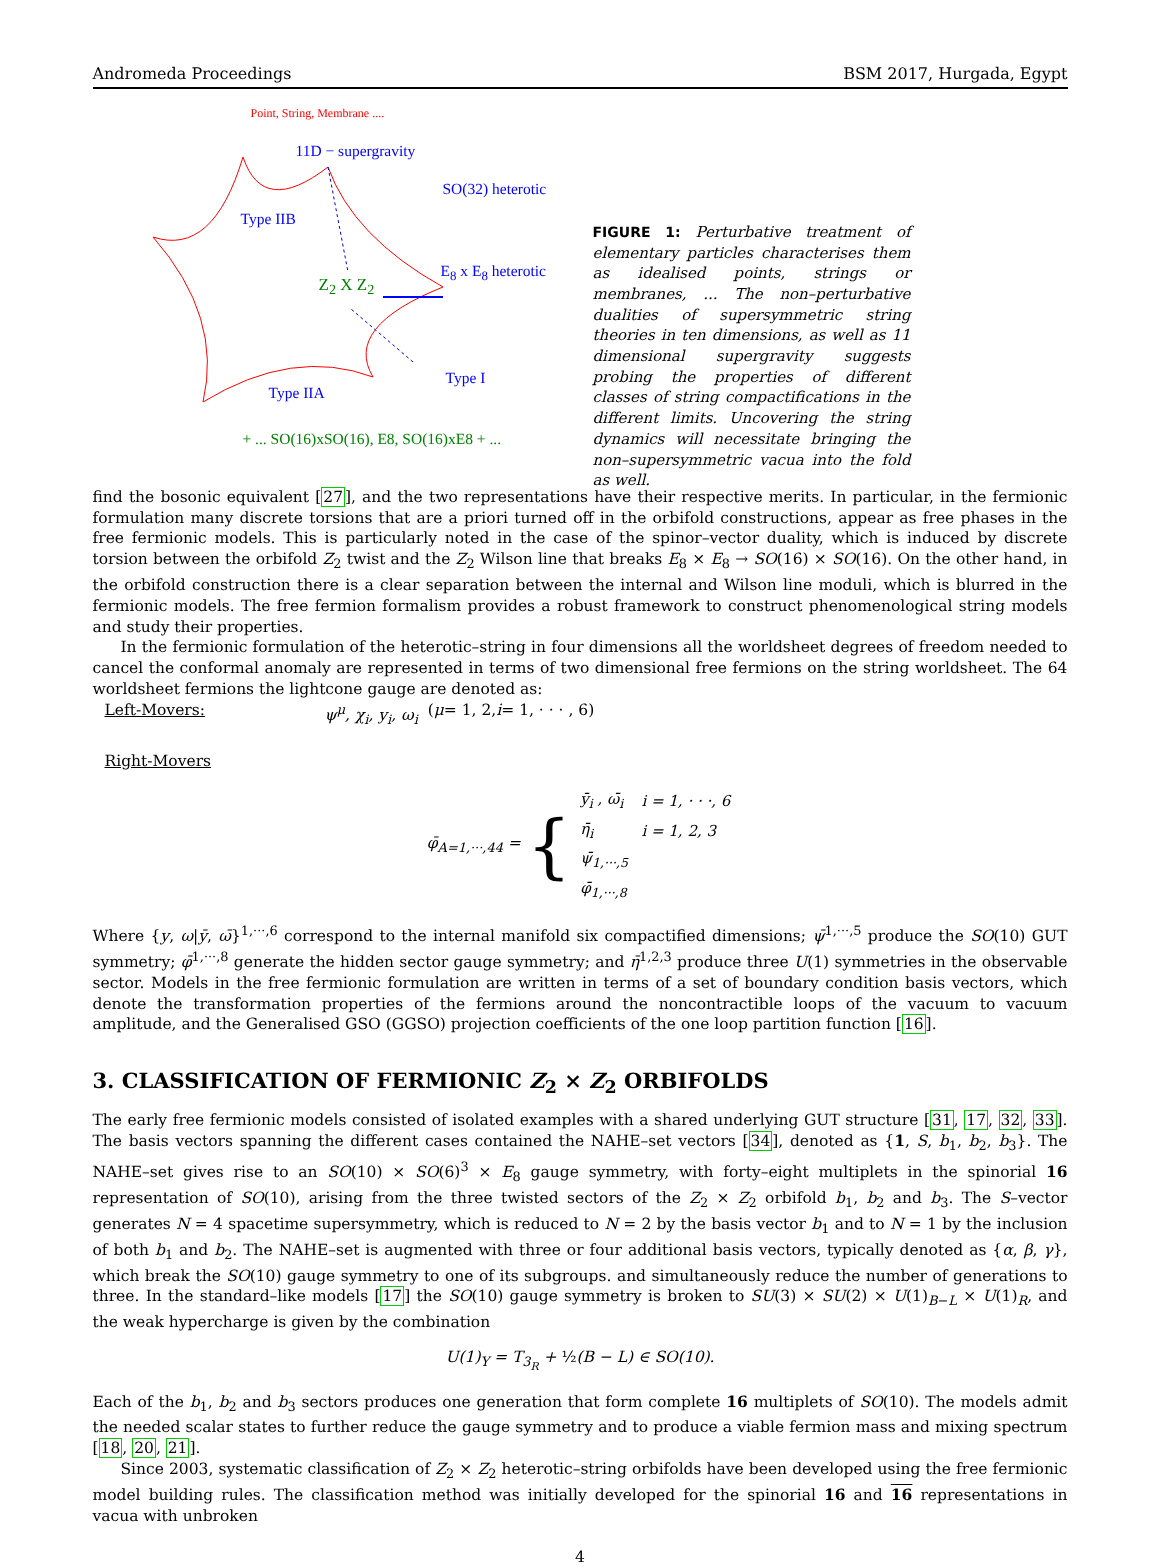Andromeda Proceedings BSM 2017, Hurgada, Egypt
Point, String, Membrane ....
11D − supergravity
SO(32) heterotic
Type IIB
E<sub>8</sub> x E<sub>8</sub> heterotic
Z<sub>2</sub> X Z<sub>2</sub>
Type I
Type IIA
+ ... SO(16)xSO(16), E8, SO(16)xE8 + ...
FIGURE 1: Perturbative treatment of elementary particles characterises them as idealised points, strings or membranes, ... The non–perturbative dualities of supersymmetric string theories in ten dimensions, as well as 11 dimensional supergravity suggests probing the properties of different classes of string compactifications in the different limits. Uncovering the string dynamics will necessitate bringing the non–supersymmetric vacua into the fold as well.
find the bosonic equivalent [27], and the two representations have their respective merits. In particular, in the fermionic formulation many discrete torsions that are a priori turned off in the orbifold constructions, appear as free phases in the free fermionic models. This is particularly noted in the case of the spinor–vector duality, which is induced by discrete torsion between the orbifold Z<sub>2</sub> twist and the Z<sub>2</sub> Wilson line that breaks E<sub>8</sub> × E<sub>8</sub> → SO(16) × SO(16). On the other hand, in the orbifold construction there is a clear separation between the internal and Wilson line moduli, which is blurred in the fermionic models. The free fermion formalism provides a robust framework to construct phenomenological string models and study their properties.
In the fermionic formulation of the heterotic–string in four dimensions all the worldsheet degrees of freedom needed to cancel the conformal anomaly are represented in terms of two dimensional free fermions on the string worldsheet. The 64 worldsheet fermions the lightcone gauge are denoted as:
Left-Movers: ψ<sup>μ</sup>, χ<sub>i</sub>, y<sub>i</sub>, ω<sub>i</sub> (μ = 1, 2, i = 1, · · · , 6)
Right-Movers
φ̄<sub>A=1,···,44</sub> = {
| ȳ<sub>i</sub> , ω̄<sub>i</sub> | i = 1, · · ·, 6 |
| η̄<sub>i</sub> | i = 1, 2, 3 |
| ψ̄<sub>1,···,5</sub> | |
| φ̄<sub>1,···,8</sub> | |
Where {y, ω|ȳ, ω̄}<sup>1,···,6</sup> correspond to the internal manifold six compactified dimensions; ψ̄<sup>1,···,5</sup> produce the SO(10) GUT symmetry; φ̄<sup>1,···,8</sup> generate the hidden sector gauge symmetry; and η̄<sup>1,2,3</sup> produce three U(1) symmetries in the observable sector. Models in the free fermionic formulation are written in terms of a set of boundary condition basis vectors, which denote the transformation properties of the fermions around the noncontractible loops of the vacuum to vacuum amplitude, and the Generalised GSO (GGSO) projection coefficients of the one loop partition function [16].
3. CLASSIFICATION OF FERMIONIC Z<sub>2</sub> × Z<sub>2</sub> ORBIFOLDS
The early free fermionic models consisted of isolated examples with a shared underlying GUT structure [31, 17, 32, 33]. The basis vectors spanning the different cases contained the NAHE–set vectors [34], denoted as {1, S, b<sub>1</sub>, b<sub>2</sub>, b<sub>3</sub>}. The NAHE–set gives rise to an SO(10) × SO(6)<sup>3</sup> × E<sub>8</sub> gauge symmetry, with forty–eight multiplets in the spinorial 16 representation of SO(10), arising from the three twisted sectors of the Z<sub>2</sub> × Z<sub>2</sub> orbifold b<sub>1</sub>, b<sub>2</sub> and b<sub>3</sub>. The S–vector generates N = 4 spacetime supersymmetry, which is reduced to N = 2 by the basis vector b<sub>1</sub> and to N = 1 by the inclusion of both b<sub>1</sub> and b<sub>2</sub>. The NAHE–set is augmented with three or four additional basis vectors, typically denoted as {α, β, γ}, which break the SO(10) gauge symmetry to one of its subgroups. and simultaneously reduce the number of generations to three. In the standard–like models [17] the SO(10) gauge symmetry is broken to SU(3) × SU(2) × U(1)<sub>B−L</sub> × U(1)<sub>R</sub>, and the weak hypercharge is given by the combination
U(1)<sub>Y</sub> = T<sub>3<sub>R</sub></sub> + ½(B − L) ∈ SO(10).
Each of the b<sub>1</sub>, b<sub>2</sub> and b<sub>3</sub> sectors produces one generation that form complete 16 multiplets of SO(10). The models admit the needed scalar states to further reduce the gauge symmetry and to produce a viable fermion mass and mixing spectrum [18, 20, 21].
Since 2003, systematic classification of Z<sub>2</sub> × Z<sub>2</sub> heterotic–string orbifolds have been developed using the free fermionic model building rules. The classification method was initially developed for the spinorial 16 and 16 representations in vacua with unbroken
4